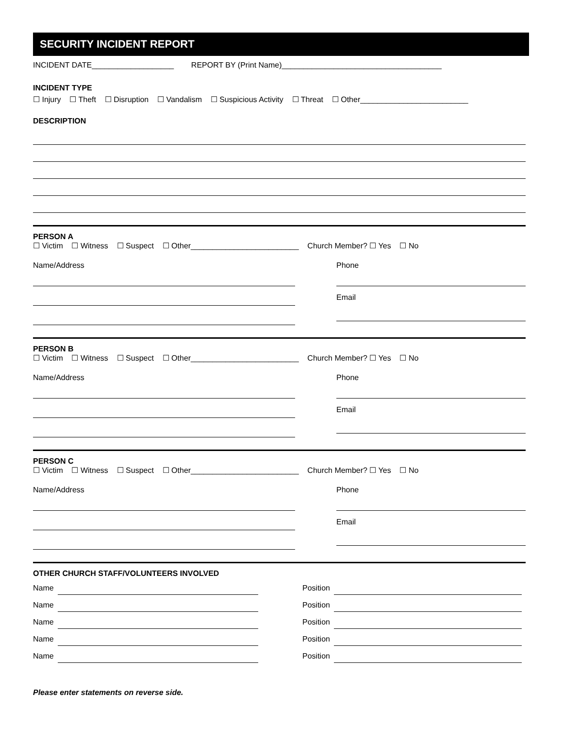SECURITY INCIDENT REPORT
INCIDENT DATE___________________ REPORT BY (Print Name)_____________________________________
INCIDENT TYPE
☐ Injury ☐ Theft ☐ Disruption ☐ Vandalism ☐ Suspicious Activity ☐ Threat ☐ Other_________________________
DESCRIPTION
PERSON A
☐ Victim ☐ Witness ☐ Suspect ☐ Other_________________________ Church Member? ☐ Yes ☐ No
Name/Address Phone
Email
PERSON B
☐ Victim ☐ Witness ☐ Suspect ☐ Other_________________________ Church Member? ☐ Yes ☐ No
Name/Address Phone
Email
PERSON C
☐ Victim ☐ Witness ☐ Suspect ☐ Other_________________________ Church Member? ☐ Yes ☐ No
Name/Address Phone
Email
OTHER CHURCH STAFF/VOLUNTEERS INVOLVED
Name
Name
Name
Name
Name
Position
Position
Position
Position
Position
Please enter statements on reverse side.